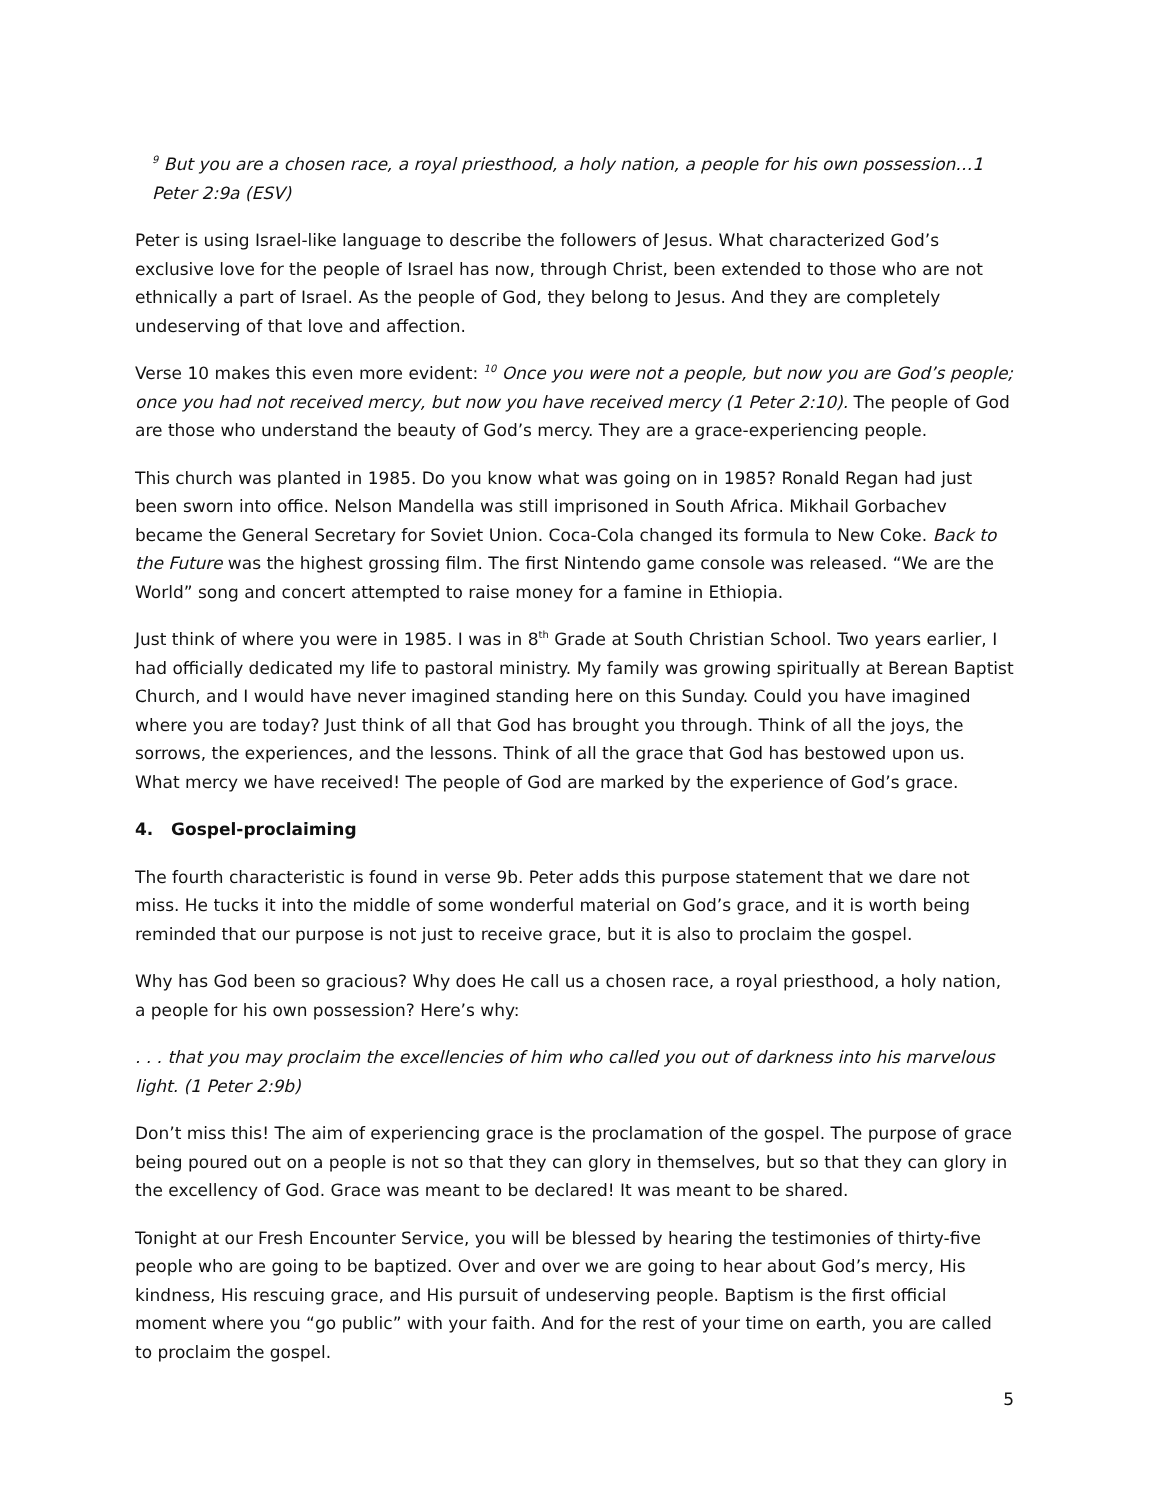<sup>9</sup> But you are a chosen race, a royal priesthood, a holy nation, a people for his own possession…1 Peter 2:9a (ESV)
Peter is using Israel-like language to describe the followers of Jesus. What characterized God’s exclusive love for the people of Israel has now, through Christ, been extended to those who are not ethnically a part of Israel. As the people of God, they belong to Jesus. And they are completely undeserving of that love and affection.
Verse 10 makes this even more evident: <sup>10</sup> Once you were not a people, but now you are God’s people; once you had not received mercy, but now you have received mercy (1 Peter 2:10). The people of God are those who understand the beauty of God’s mercy. They are a grace-experiencing people.
This church was planted in 1985. Do you know what was going on in 1985? Ronald Regan had just been sworn into office. Nelson Mandella was still imprisoned in South Africa. Mikhail Gorbachev became the General Secretary for Soviet Union. Coca-Cola changed its formula to New Coke. Back to the Future was the highest grossing film. The first Nintendo game console was released. “We are the World” song and concert attempted to raise money for a famine in Ethiopia.
Just think of where you were in 1985. I was in 8<sup>th</sup> Grade at South Christian School. Two years earlier, I had officially dedicated my life to pastoral ministry. My family was growing spiritually at Berean Baptist Church, and I would have never imagined standing here on this Sunday. Could you have imagined where you are today? Just think of all that God has brought you through. Think of all the joys, the sorrows, the experiences, and the lessons. Think of all the grace that God has bestowed upon us. What mercy we have received! The people of God are marked by the experience of God’s grace.
4. Gospel-proclaiming
The fourth characteristic is found in verse 9b. Peter adds this purpose statement that we dare not miss. He tucks it into the middle of some wonderful material on God’s grace, and it is worth being reminded that our purpose is not just to receive grace, but it is also to proclaim the gospel.
Why has God been so gracious? Why does He call us a chosen race, a royal priesthood, a holy nation, a people for his own possession? Here’s why:
. . . that you may proclaim the excellencies of him who called you out of darkness into his marvelous light. (1 Peter 2:9b)
Don’t miss this! The aim of experiencing grace is the proclamation of the gospel. The purpose of grace being poured out on a people is not so that they can glory in themselves, but so that they can glory in the excellency of God. Grace was meant to be declared! It was meant to be shared.
Tonight at our Fresh Encounter Service, you will be blessed by hearing the testimonies of thirty-five people who are going to be baptized. Over and over we are going to hear about God’s mercy, His kindness, His rescuing grace, and His pursuit of undeserving people. Baptism is the first official moment where you “go public” with your faith. And for the rest of your time on earth, you are called to proclaim the gospel.
5